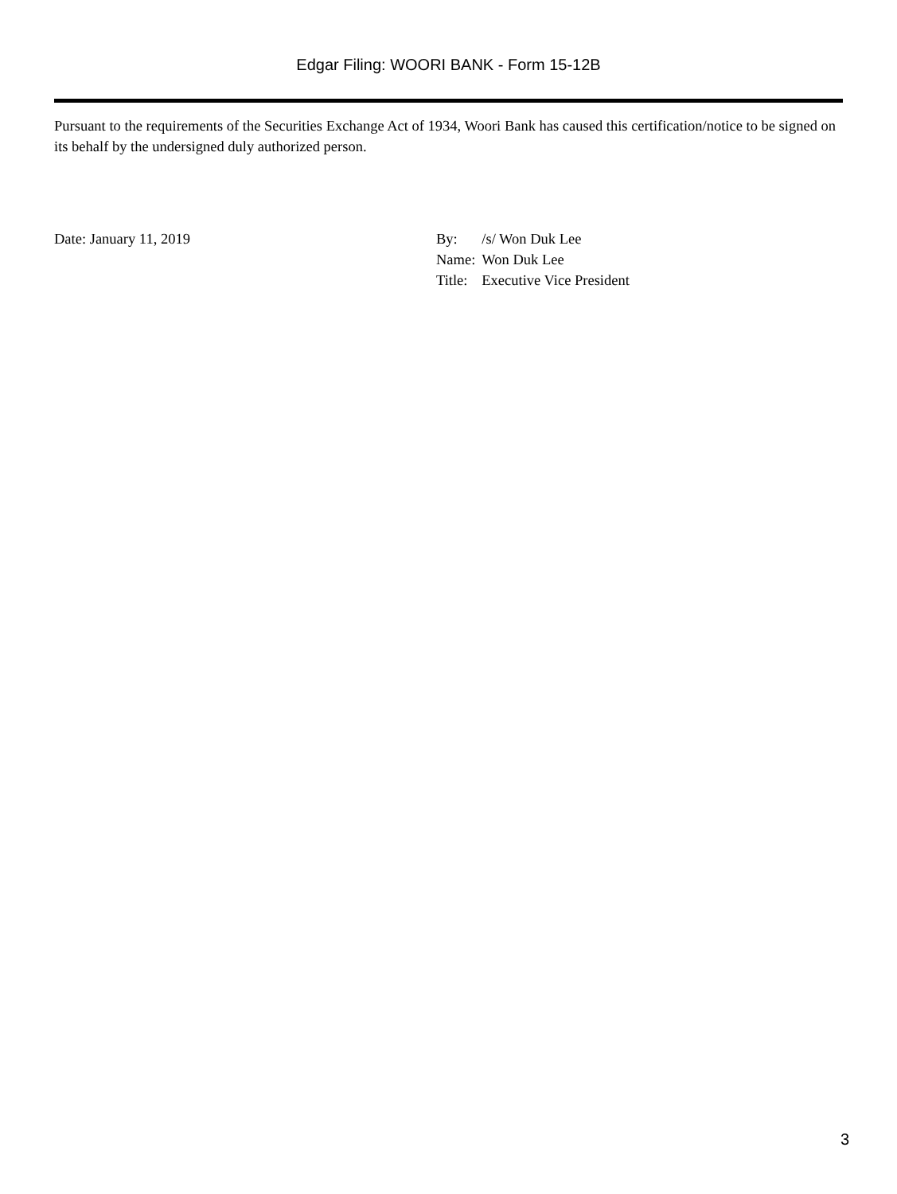Edgar Filing: WOORI BANK - Form 15-12B
Pursuant to the requirements of the Securities Exchange Act of 1934, Woori Bank has caused this certification/notice to be signed on its behalf by the undersigned duly authorized person.
Date: January 11, 2019
| By: | /s/ Won Duk Lee |
| Name: | Won Duk Lee |
| Title: | Executive Vice President |
3